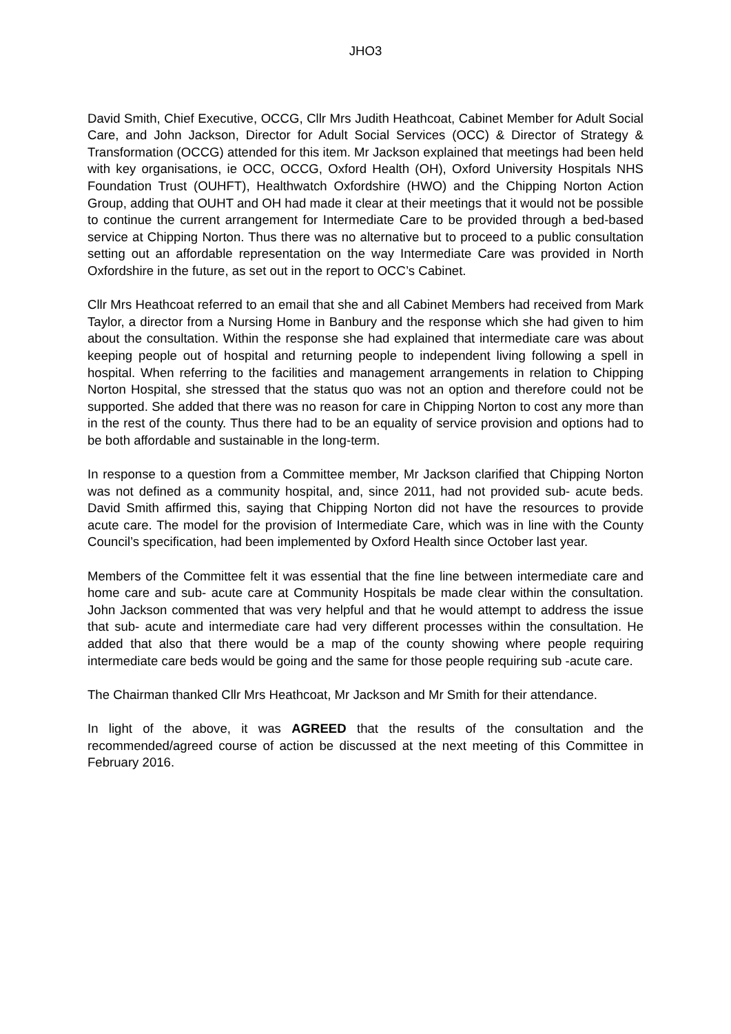JHO3
David Smith, Chief Executive, OCCG, Cllr Mrs Judith Heathcoat, Cabinet Member for Adult Social Care, and John Jackson, Director for Adult Social Services (OCC) & Director of Strategy & Transformation (OCCG) attended for this item. Mr Jackson explained that meetings had been held with key organisations, ie OCC, OCCG, Oxford Health (OH), Oxford University Hospitals NHS Foundation Trust (OUHFT), Healthwatch Oxfordshire (HWO) and the Chipping Norton Action Group, adding that OUHT and OH had made it clear at their meetings that it would not be possible to continue the current arrangement for Intermediate Care to be provided through a bed-based service at Chipping Norton. Thus there was no alternative but to proceed to a public consultation setting out an affordable representation on the way Intermediate Care was provided in North Oxfordshire in the future, as set out in the report to OCC’s Cabinet.
Cllr Mrs Heathcoat referred to an email that she and all Cabinet Members had received from Mark Taylor, a director from a Nursing Home in Banbury and the response which she had given to him about the consultation. Within the response she had explained that intermediate care was about keeping people out of hospital and returning people to independent living following a spell in hospital. When referring to the facilities and management arrangements in relation to Chipping Norton Hospital, she stressed that the status quo was not an option and therefore could not be supported. She added that there was no reason for care in Chipping Norton to cost any more than in the rest of the county. Thus there had to be an equality of service provision and options had to be both affordable and sustainable in the long-term.
In response to a question from a Committee member, Mr Jackson clarified that Chipping Norton was not defined as a community hospital, and, since 2011, had not provided sub- acute beds. David Smith affirmed this, saying that Chipping Norton did not have the resources to provide acute care. The model for the provision of Intermediate Care, which was in line with the County Council’s specification, had been implemented by Oxford Health since October last year.
Members of the Committee felt it was essential that the fine line between intermediate care and home care and sub- acute care at Community Hospitals be made clear within the consultation. John Jackson commented that was very helpful and that he would attempt to address the issue that sub- acute and intermediate care had very different processes within the consultation. He added that also that there would be a map of the county showing where people requiring intermediate care beds would be going and the same for those people requiring sub -acute care.
The Chairman thanked Cllr Mrs Heathcoat, Mr Jackson and Mr Smith for their attendance.
In light of the above, it was AGREED that the results of the consultation and the recommended/agreed course of action be discussed at the next meeting of this Committee in February 2016.